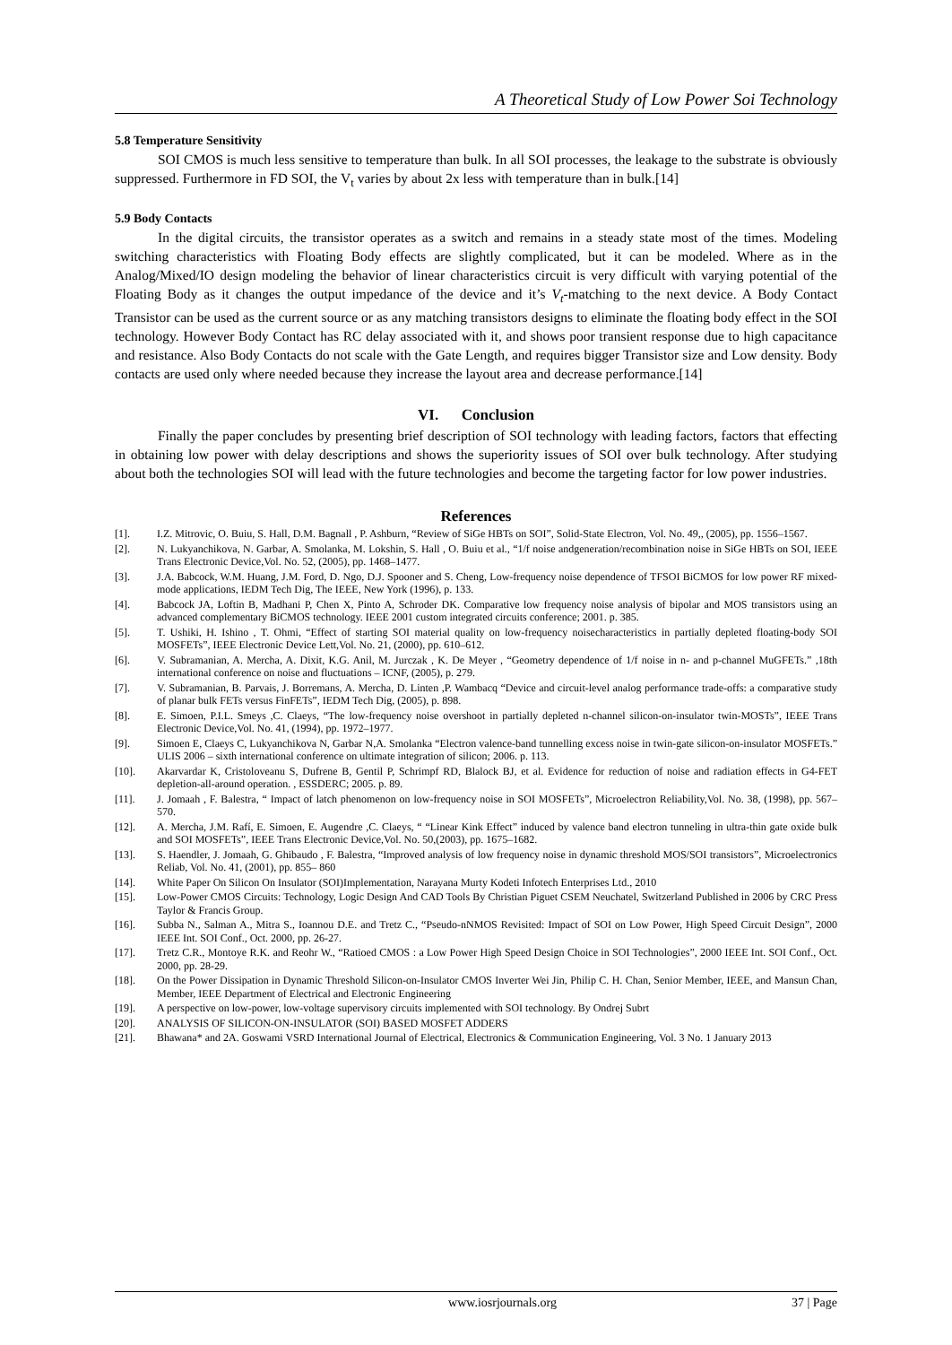A Theoretical Study of Low Power Soi Technology
5.8 Temperature Sensitivity
SOI CMOS is much less sensitive to temperature than bulk. In all SOI processes, the leakage to the substrate is obviously suppressed. Furthermore in FD SOI, the V<sub>t</sub> varies by about 2x less with temperature than in bulk.[14]
5.9 Body Contacts
In the digital circuits, the transistor operates as a switch and remains in a steady state most of the times. Modeling switching characteristics with Floating Body effects are slightly complicated, but it can be modeled. Where as in the Analog/Mixed/IO design modeling the behavior of linear characteristics circuit is very difficult with varying potential of the Floating Body as it changes the output impedance of the device and it’s V<sub>t</sub>-matching to the next device. A Body Contact Transistor can be used as the current source or as any matching transistors designs to eliminate the floating body effect in the SOI technology. However Body Contact has RC delay associated with it, and shows poor transient response due to high capacitance and resistance. Also Body Contacts do not scale with the Gate Length, and requires bigger Transistor size and Low density. Body contacts are used only where needed because they increase the layout area and decrease performance.[14]
VI. Conclusion
Finally the paper concludes by presenting brief description of SOI technology with leading factors, factors that effecting in obtaining low power with delay descriptions and shows the superiority issues of SOI over bulk technology. After studying about both the technologies SOI will lead with the future technologies and become the targeting factor for low power industries.
References
[1]. I.Z. Mitrovic, O. Buiu, S. Hall, D.M. Bagnall , P. Ashburn, “Review of SiGe HBTs on SOI”, Solid-State Electron, Vol. No. 49,, (2005), pp. 1556–1567.
[2]. N. Lukyanchikova, N. Garbar, A. Smolanka, M. Lokshin, S. Hall , O. Buiu et al., “1/f noise andgeneration/recombination noise in SiGe HBTs on SOI, IEEE Trans Electronic Device,Vol. No. 52, (2005), pp. 1468–1477.
[3]. J.A. Babcock, W.M. Huang, J.M. Ford, D. Ngo, D.J. Spooner and S. Cheng, Low-frequency noise dependence of TFSOI BiCMOS for low power RF mixed-mode applications, IEDM Tech Dig, The IEEE, New York (1996), p. 133.
[4]. Babcock JA, Loftin B, Madhani P, Chen X, Pinto A, Schroder DK. Comparative low frequency noise analysis of bipolar and MOS transistors using an advanced complementary BiCMOS technology. IEEE 2001 custom integrated circuits conference; 2001. p. 385.
[5]. T. Ushiki, H. Ishino , T. Ohmi, “Effect of starting SOI material quality on low-frequency noisecharacteristics in partially depleted floating-body SOI MOSFETs”, IEEE Electronic Device Lett,Vol. No. 21, (2000), pp. 610–612.
[6]. V. Subramanian, A. Mercha, A. Dixit, K.G. Anil, M. Jurczak , K. De Meyer , “Geometry dependence of 1/f noise in n- and p-channel MuGFETs.” ,18th international conference on noise and fluctuations – ICNF, (2005), p. 279.
[7]. V. Subramanian, B. Parvais, J. Borremans, A. Mercha, D. Linten ,P. Wambacq “Device and circuit-level analog performance trade-offs: a comparative study of planar bulk FETs versus FinFETs”, IEDM Tech Dig, (2005), p. 898.
[8]. E. Simoen, P.I.L. Smeys ,C. Claeys, “The low-frequency noise overshoot in partially depleted n-channel silicon-on-insulator twin-MOSTs”, IEEE Trans Electronic Device,Vol. No. 41, (1994), pp. 1972–1977.
[9]. Simoen E, Claeys C, Lukyanchikova N, Garbar N,A. Smolanka “Electron valence-band tunnelling excess noise in twin-gate silicon-on-insulator MOSFETs.” ULIS 2006 – sixth international conference on ultimate integration of silicon; 2006. p. 113.
[10]. Akarvardar K, Cristoloveanu S, Dufrene B, Gentil P, Schrimpf RD, Blalock BJ, et al. Evidence for reduction of noise and radiation effects in G4-FET depletion-all-around operation. , ESSDERC; 2005. p. 89.
[11]. J. Jomaah , F. Balestra, “ Impact of latch phenomenon on low-frequency noise in SOI MOSFETs”, Microelectron Reliability,Vol. No. 38, (1998), pp. 567–570.
[12]. A. Mercha, J.M. Rafí, E. Simoen, E. Augendre ,C. Claeys, “ “Linear Kink Effect” induced by valence band electron tunneling in ultra-thin gate oxide bulk and SOI MOSFETs”, IEEE Trans Electronic Device,Vol. No. 50,(2003), pp. 1675–1682.
[13]. S. Haendler, J. Jomaah, G. Ghibaudo , F. Balestra, “Improved analysis of low frequency noise in dynamic threshold MOS/SOI transistors”, Microelectronics Reliab, Vol. No. 41, (2001), pp. 855– 860
[14]. White Paper On Silicon On Insulator (SOI)Implementation, Narayana Murty Kodeti Infotech Enterprises Ltd., 2010
[15]. Low-Power CMOS Circuits: Technology, Logic Design And CAD Tools By Christian Piguet CSEM Neuchatel, Switzerland Published in 2006 by CRC Press Taylor & Francis Group.
[16]. Subba N., Salman A., Mitra S., Ioannou D.E. and Tretz C., “Pseudo-nNMOS Revisited: Impact of SOI on Low Power, High Speed Circuit Design”, 2000 IEEE Int. SOI Conf., Oct. 2000, pp. 26-27.
[17]. Tretz C.R., Montoye R.K. and Reohr W., “Ratioed CMOS : a Low Power High Speed Design Choice in SOI Technologies”, 2000 IEEE Int. SOI Conf., Oct. 2000, pp. 28-29.
[18]. On the Power Dissipation in Dynamic Threshold Silicon-on-Insulator CMOS Inverter Wei Jin, Philip C. H. Chan, Senior Member, IEEE, and Mansun Chan, Member, IEEE Department of Electrical and Electronic Engineering
[19]. A perspective on low-power, low-voltage supervisory circuits implemented with SOI technology. By Ondrej Subrt
[20]. ANALYSIS OF SILICON-ON-INSULATOR (SOI) BASED MOSFET ADDERS
[21]. Bhawana* and 2A. Goswami VSRD International Journal of Electrical, Electronics & Communication Engineering, Vol. 3 No. 1 January 2013
www.iosrjournals.org 37 | Page